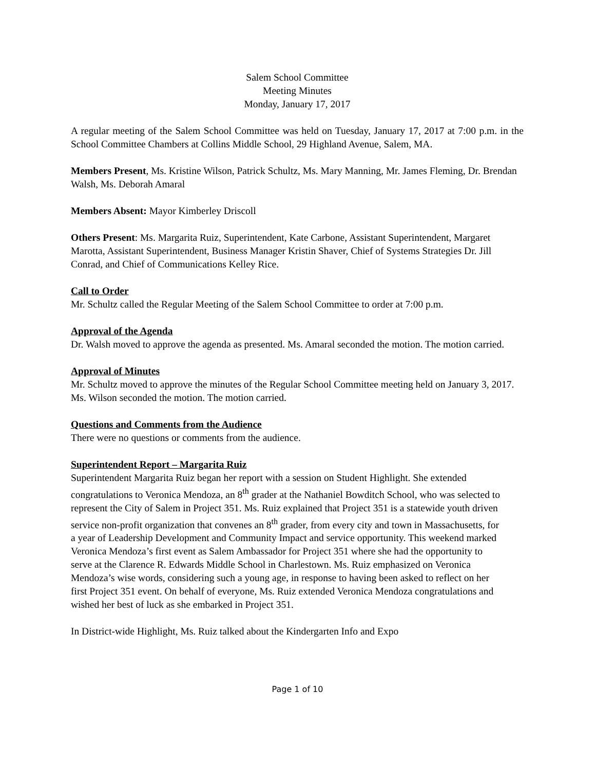Salem School Committee
Meeting Minutes
Monday, January 17, 2017
A regular meeting of the Salem School Committee was held on Tuesday, January 17, 2017 at 7:00 p.m. in the School Committee Chambers at Collins Middle School, 29 Highland Avenue, Salem, MA.
Members Present, Ms. Kristine Wilson, Patrick Schultz, Ms. Mary Manning, Mr. James Fleming, Dr. Brendan Walsh, Ms. Deborah Amaral
Members Absent: Mayor Kimberley Driscoll
Others Present: Ms. Margarita Ruiz, Superintendent, Kate Carbone, Assistant Superintendent, Margaret Marotta, Assistant Superintendent, Business Manager Kristin Shaver, Chief of Systems Strategies Dr. Jill Conrad, and Chief of Communications Kelley Rice.
Call to Order
Mr. Schultz called the Regular Meeting of the Salem School Committee to order at 7:00 p.m.
Approval of the Agenda
Dr. Walsh moved to approve the agenda as presented. Ms. Amaral seconded the motion. The motion carried.
Approval of Minutes
Mr. Schultz moved to approve the minutes of the Regular School Committee meeting held on January 3, 2017. Ms. Wilson seconded the motion. The motion carried.
Questions and Comments from the Audience
There were no questions or comments from the audience.
Superintendent Report – Margarita Ruiz
Superintendent Margarita Ruiz began her report with a session on Student Highlight. She extended congratulations to Veronica Mendoza, an 8<sup>th</sup> grader at the Nathaniel Bowditch School, who was selected to represent the City of Salem in Project 351. Ms. Ruiz explained that Project 351 is a statewide youth driven service non-profit organization that convenes an 8<sup>th</sup> grader, from every city and town in Massachusetts, for a year of Leadership Development and Community Impact and service opportunity. This weekend marked Veronica Mendoza’s first event as Salem Ambassador for Project 351 where she had the opportunity to serve at the Clarence R. Edwards Middle School in Charlestown. Ms. Ruiz emphasized on Veronica Mendoza’s wise words, considering such a young age, in response to having been asked to reflect on her first Project 351 event. On behalf of everyone, Ms. Ruiz extended Veronica Mendoza congratulations and wished her best of luck as she embarked in Project 351.
In District-wide Highlight, Ms. Ruiz talked about the Kindergarten Info and Expo
Page 1 of 10